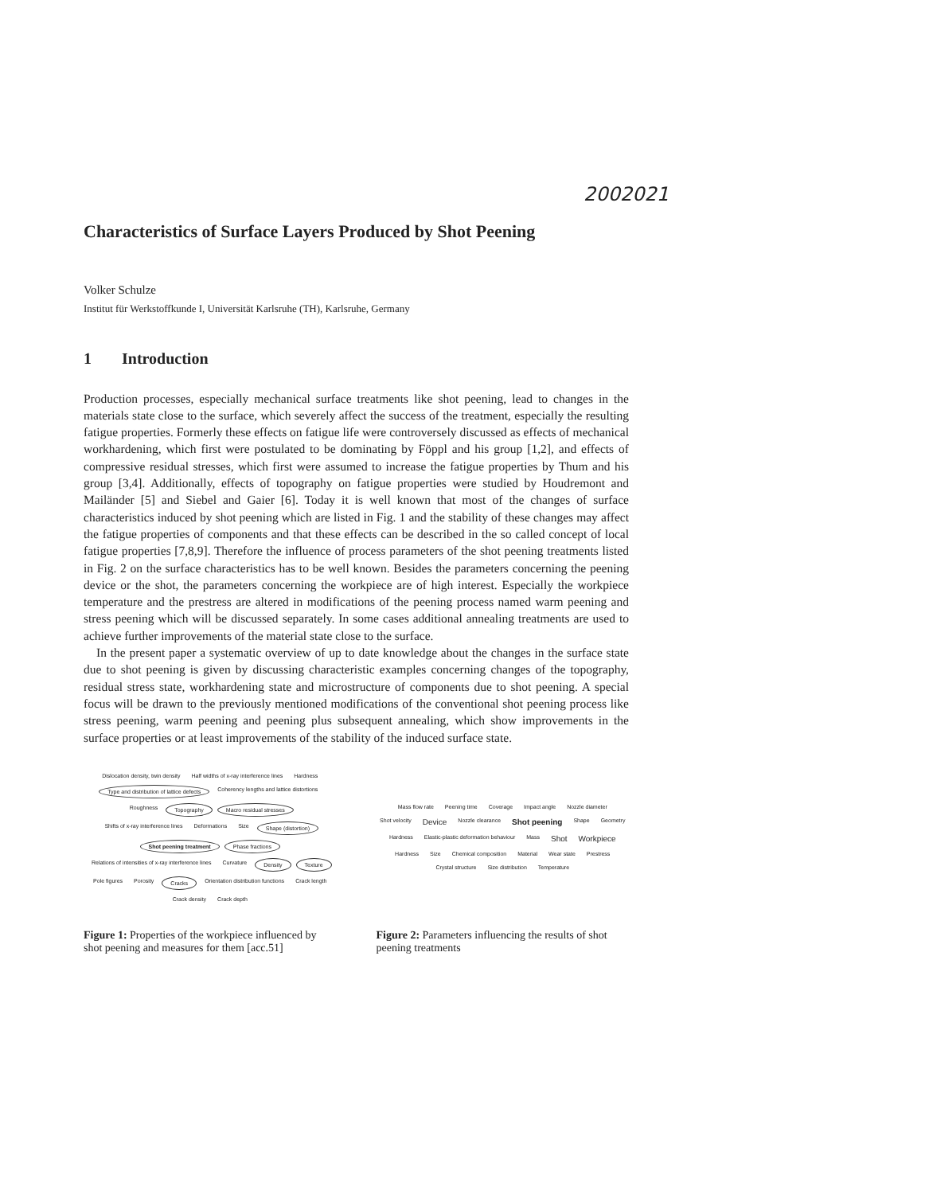2002021
Characteristics of Surface Layers Produced by Shot Peening
Volker Schulze
Institut für Werkstoffkunde I, Universität Karlsruhe (TH), Karlsruhe, Germany
1 Introduction
Production processes, especially mechanical surface treatments like shot peening, lead to changes in the materials state close to the surface, which severely affect the success of the treatment, especially the resulting fatigue properties. Formerly these effects on fatigue life were controversely discussed as effects of mechanical workhardening, which first were postulated to be dominating by Föppl and his group [1,2], and effects of compressive residual stresses, which first were assumed to increase the fatigue properties by Thum and his group [3,4]. Additionally, effects of topography on fatigue properties were studied by Houdremont and Mailänder [5] and Siebel and Gaier [6]. Today it is well known that most of the changes of surface characteristics induced by shot peening which are listed in Fig. 1 and the stability of these changes may affect the fatigue properties of components and that these effects can be described in the so called concept of local fatigue properties [7,8,9]. Therefore the influence of process parameters of the shot peening treatments listed in Fig. 2 on the surface characteristics has to be well known. Besides the parameters concerning the peening device or the shot, the parameters concerning the workpiece are of high interest. Especially the workpiece temperature and the prestress are altered in modifications of the peening process named warm peening and stress peening which will be discussed separately. In some cases additional annealing treatments are used to achieve further improvements of the material state close to the surface.
In the present paper a systematic overview of up to date knowledge about the changes in the surface state due to shot peening is given by discussing characteristic examples concerning changes of the topography, residual stress state, workhardening state and microstructure of components due to shot peening. A special focus will be drawn to the previously mentioned modifications of the conventional shot peening process like stress peening, warm peening and peening plus subsequent annealing, which show improvements in the surface properties or at least improvements of the stability of the induced surface state.
Dislocation density, twin density Half widths of x-ray interference lines Hardness Type and distribution of lattice defects Coherency lengths and lattice distortions Roughness Topography Macro residual stresses Shifts of x-ray interference lines Deformations Size Shape (distortion) Shot peening treatment Phase fractions Relations of intensities of x-ray interference lines Curvature Density Texture Pole figures Porosity Cracks Orientation distribution functions Crack length Crack density Crack depth
Figure 1: Properties of the workpiece influenced by shot peening and measures for them [acc.51]
Mass flow rate Peening time Coverage Impact angle Nozzle diameter Shot velocity Device Nozzle clearance Shot peening Shape Geometry Hardness Elastic-plastic deformation behaviour Mass Shot Workpiece Hardness Size Chemical composition Material Wear state Prestress Crystal structure Size distribution Temperature
Figure 2: Parameters influencing the results of shot peening treatments